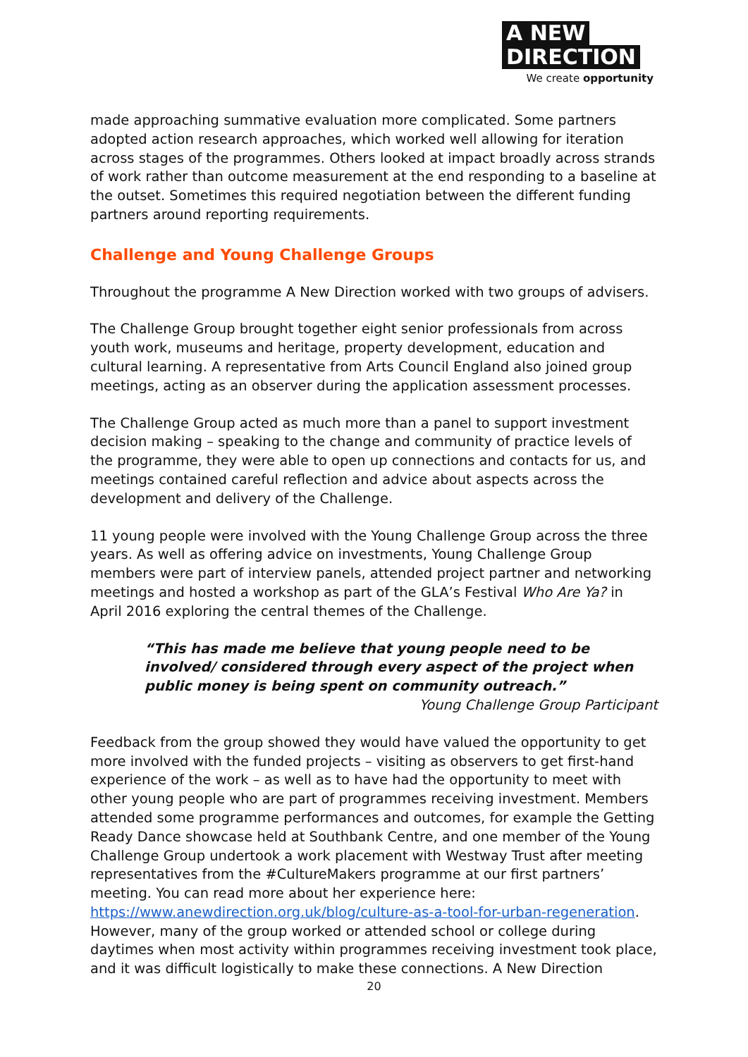A NEW
DIRECTION
We create opportunity
made approaching summative evaluation more complicated. Some partners adopted action research approaches, which worked well allowing for iteration across stages of the programmes. Others looked at impact broadly across strands of work rather than outcome measurement at the end responding to a baseline at the outset. Sometimes this required negotiation between the different funding partners around reporting requirements.
Challenge and Young Challenge Groups
Throughout the programme A New Direction worked with two groups of advisers.
The Challenge Group brought together eight senior professionals from across youth work, museums and heritage, property development, education and cultural learning. A representative from Arts Council England also joined group meetings, acting as an observer during the application assessment processes.
The Challenge Group acted as much more than a panel to support investment decision making – speaking to the change and community of practice levels of the programme, they were able to open up connections and contacts for us, and meetings contained careful reflection and advice about aspects across the development and delivery of the Challenge.
11 young people were involved with the Young Challenge Group across the three years. As well as offering advice on investments, Young Challenge Group members were part of interview panels, attended project partner and networking meetings and hosted a workshop as part of the GLA’s Festival Who Are Ya? in April 2016 exploring the central themes of the Challenge.
“This has made me believe that young people need to be involved/ considered through every aspect of the project when public money is being spent on community outreach.”
Young Challenge Group Participant
Feedback from the group showed they would have valued the opportunity to get more involved with the funded projects – visiting as observers to get first-hand experience of the work – as well as to have had the opportunity to meet with other young people who are part of programmes receiving investment. Members attended some programme performances and outcomes, for example the Getting Ready Dance showcase held at Southbank Centre, and one member of the Young Challenge Group undertook a work placement with Westway Trust after meeting representatives from the #CultureMakers programme at our first partners’ meeting. You can read more about her experience here: https://www.anewdirection.org.uk/blog/culture-as-a-tool-for-urban-regeneration. However, many of the group worked or attended school or college during daytimes when most activity within programmes receiving investment took place, and it was difficult logistically to make these connections. A New Direction
20